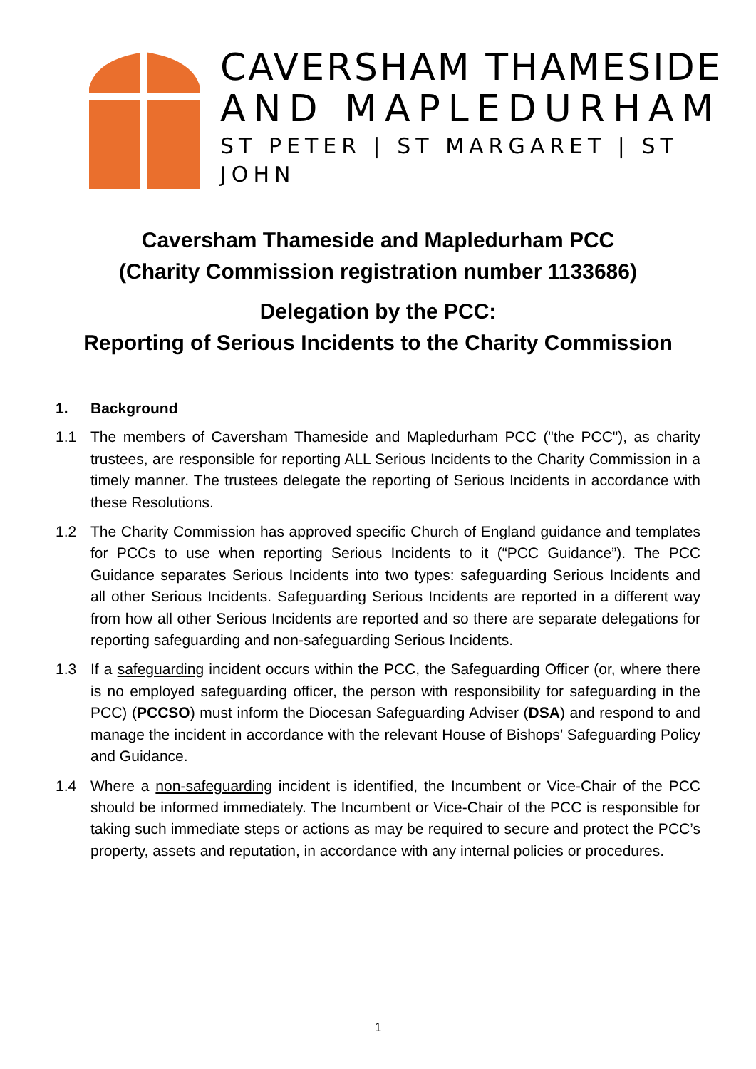CAVERSHAM THAMESIDE
AND MAPLEDURHAM
ST PETER | ST MARGARET | ST JOHN
Caversham Thameside and Mapledurham PCC
(Charity Commission registration number 1133686)
Delegation by the PCC:
Reporting of Serious Incidents to the Charity Commission
1. Background
1.1 The members of Caversham Thameside and Mapledurham PCC ("the PCC"), as charity trustees, are responsible for reporting ALL Serious Incidents to the Charity Commission in a timely manner. The trustees delegate the reporting of Serious Incidents in accordance with these Resolutions.
1.2 The Charity Commission has approved specific Church of England guidance and templates for PCCs to use when reporting Serious Incidents to it (“PCC Guidance”). The PCC Guidance separates Serious Incidents into two types: safeguarding Serious Incidents and all other Serious Incidents. Safeguarding Serious Incidents are reported in a different way from how all other Serious Incidents are reported and so there are separate delegations for reporting safeguarding and non-safeguarding Serious Incidents.
1.3 If a safeguarding incident occurs within the PCC, the Safeguarding Officer (or, where there is no employed safeguarding officer, the person with responsibility for safeguarding in the PCC) (PCCSO) must inform the Diocesan Safeguarding Adviser (DSA) and respond to and manage the incident in accordance with the relevant House of Bishops’ Safeguarding Policy and Guidance.
1.4 Where a non-safeguarding incident is identified, the Incumbent or Vice-Chair of the PCC should be informed immediately. The Incumbent or Vice-Chair of the PCC is responsible for taking such immediate steps or actions as may be required to secure and protect the PCC’s property, assets and reputation, in accordance with any internal policies or procedures.
1